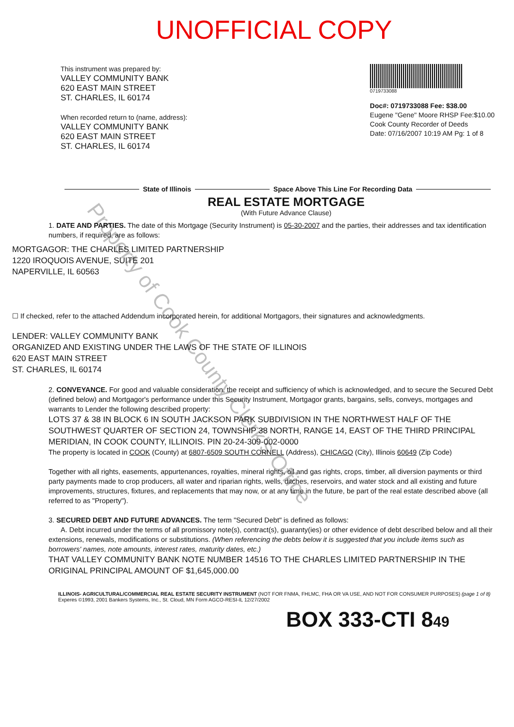UNOFFICIAL COPY
This instrument was prepared by:
VALLEY COMMUNITY BANK
620 EAST MAIN STREET
ST. CHARLES, IL 60174
When recorded return to (name, address):
VALLEY COMMUNITY BANK
620 EAST MAIN STREET
ST. CHARLES, IL 60174
0719733088
Doc#: 0719733088 Fee: $38.00
Eugene "Gene" Moore RHSP Fee:$10.00
Cook County Recorder of Deeds
Date: 07/16/2007 10:19 AM Pg: 1 of 8
State of Illinois Space Above This Line For Recording Data
REAL ESTATE MORTGAGE
(With Future Advance Clause)
1. DATE AND PARTIES. The date of this Mortgage (Security Instrument) is 05-30-2007 and the parties, their addresses and tax identification numbers, if required, are as follows:
MORTGAGOR: THE CHARLES LIMITED PARTNERSHIP
1220 IROQUOIS AVENUE, SUITE 201
NAPERVILLE, IL 60563
☐ If checked, refer to the attached Addendum incorporated herein, for additional Mortgagors, their signatures and acknowledgments.
LENDER: VALLEY COMMUNITY BANK
ORGANIZED AND EXISTING UNDER THE LAWS OF THE STATE OF ILLINOIS
620 EAST MAIN STREET
ST. CHARLES, IL 60174
2. CONVEYANCE. For good and valuable consideration, the receipt and sufficiency of which is acknowledged, and to secure the Secured Debt (defined below) and Mortgagor's performance under this Security Instrument, Mortgagor grants, bargains, sells, conveys, mortgages and warrants to Lender the following described property:
LOTS 37 & 38 IN BLOCK 6 IN SOUTH JACKSON PARK SUBDIVISION IN THE NORTHWEST HALF OF THE SOUTHWEST QUARTER OF SECTION 24, TOWNSHIP 38 NORTH, RANGE 14, EAST OF THE THIRD PRINCIPAL MERIDIAN, IN COOK COUNTY, ILLINOIS. PIN 20-24-309-002-0000
The property is located in COOK (County) at 6807-6509 SOUTH CORNELL (Address), CHICAGO (City), Illinois 60649 (Zip Code)
Together with all rights, easements, appurtenances, royalties, mineral rights, oil and gas rights, crops, timber, all diversion payments or third party payments made to crop producers, all water and riparian rights, wells, ditches, reservoirs, and water stock and all existing and future improvements, structures, fixtures, and replacements that may now, or at any time in the future, be part of the real estate described above (all referred to as "Property").
3. SECURED DEBT AND FUTURE ADVANCES. The term "Secured Debt" is defined as follows:
A. Debt incurred under the terms of all promissory note(s), contract(s), guaranty(ies) or other evidence of debt described below and all their extensions, renewals, modifications or substitutions. (When referencing the debts below it is suggested that you include items such as borrowers' names, note amounts, interest rates, maturity dates, etc.)
THAT VALLEY COMMUNITY BANK NOTE NUMBER 14516 TO THE CHARLES LIMITED PARTNERSHIP IN THE ORIGINAL PRINCIPAL AMOUNT OF $1,645,000.00
ILLINOIS- AGRICULTURAL/COMMERCIAL REAL ESTATE SECURITY INSTRUMENT (NOT FOR FNMA, FHLMC, FHA OR VA USE, AND NOT FOR CONSUMER PURPOSES) (page 1 of 8)
Experes ©1993, 2001 Bankers Systems, Inc., St. Cloud, MN Form AGCO-RESI-IL 12/27/2002
BOX 333-CTI 849
Property of Cook County Clerk's Office